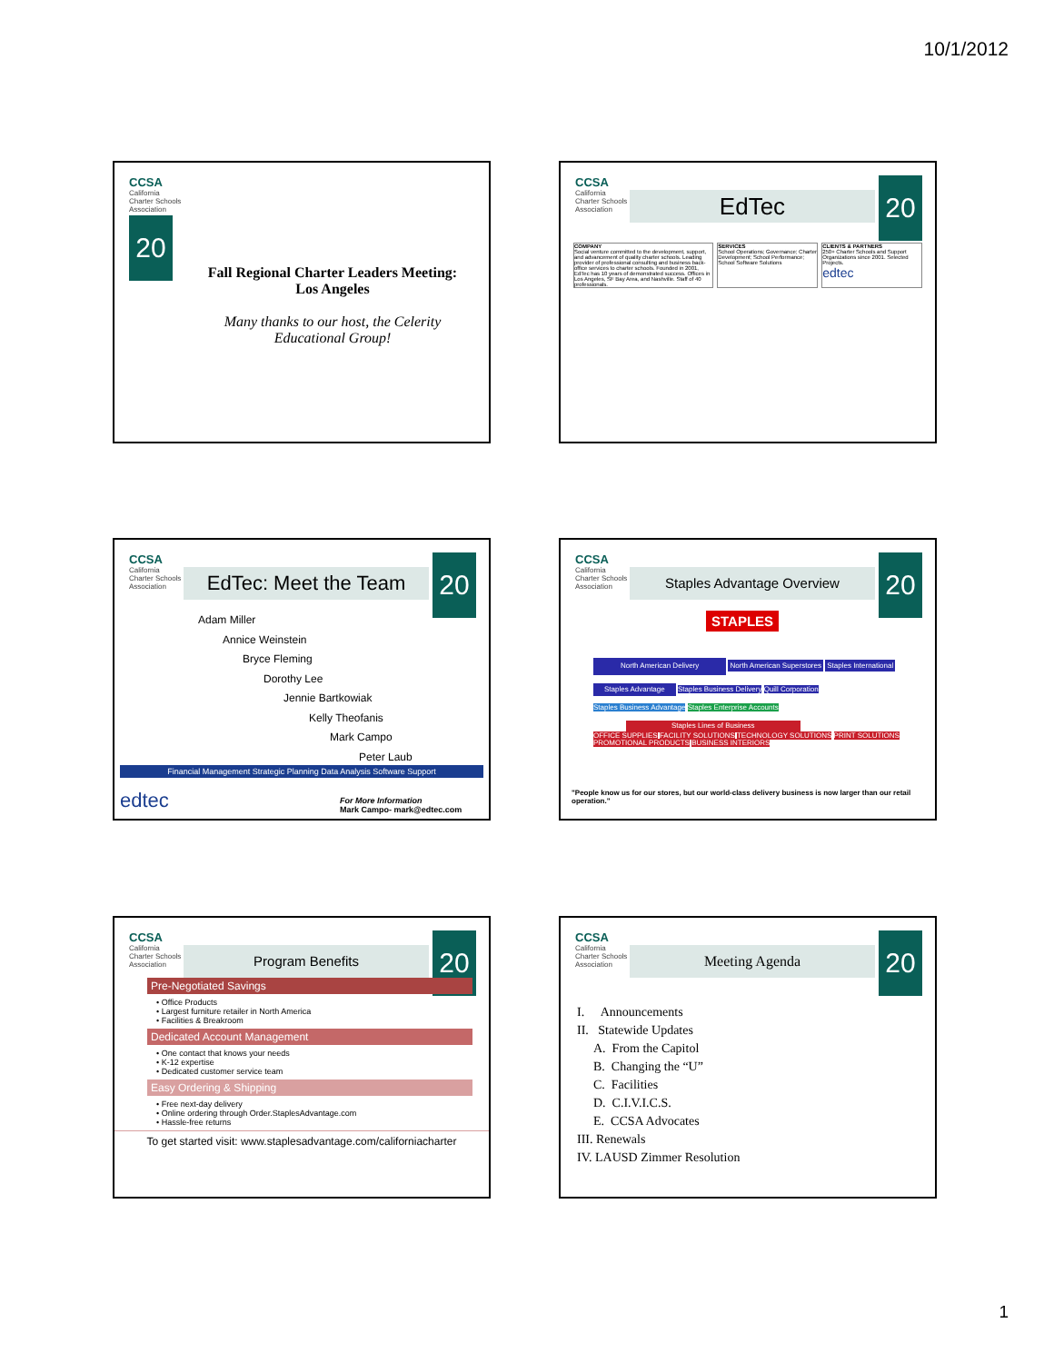10/1/2012
CCSA
California Charter Schools Association
20
Fall Regional Charter Leaders Meeting: Los Angeles
Many thanks to our host, the Celerity Educational Group!
CCSA
California Charter Schools Association
20 EdTec
COMPANY
Social venture committed to the development, support, and advancement of quality charter schools. Leading provider of professional consulting and business back-office services to charter schools. Founded in 2001, EdTec has 10 years of demonstrated success. Offices in Los Angeles, SF Bay Area, and Nashville. Staff of 40 professionals.
SERVICES
School Operations; Governance; Charter Development; School Performance; School Software Solutions
CLIENTS & PARTNERS
250+ Charter Schools and Support Organizations since 2001. Selected Projects.
edtec
CCSA
California Charter Schools Association
20 EdTec: Meet the Team
Adam Miller
Annice Weinstein
Bryce Fleming
Dorothy Lee
Jennie Bartkowiak
Kelly Theofanis
Mark Campo
Peter Laub
Financial Management Strategic Planning Data Analysis Software Support
edtec
For More Information
Mark Campo- mark@edtec.com
CCSA
California Charter Schools Association
20 Staples Advantage Overview
STAPLES
North American Delivery North American Superstores Staples International
Staples Advantage Staples Business Delivery Quill Corporation
Staples Business Advantage Staples Enterprise Accounts
Staples Lines of Business
OFFICE SUPPLIES FACILITY SOLUTIONS TECHNOLOGY SOLUTIONS PRINT SOLUTIONS PROMOTIONAL PRODUCTS BUSINESS INTERIORS
"People know us for our stores, but our world-class delivery business is now larger than our retail operation."
CCSA
California Charter Schools Association
20 Program Benefits
Pre-Negotiated Savings
• Office Products
• Largest furniture retailer in North America
• Facilities & Breakroom
Dedicated Account Management
• One contact that knows your needs
• K-12 expertise
• Dedicated customer service team
Easy Ordering & Shipping
• Free next-day delivery
• Online ordering through Order.StaplesAdvantage.com
• Hassle-free returns
To get started visit: www.staplesadvantage.com/californiacharter
CCSA
California Charter Schools Association
20 Meeting Agenda
I. Announcements
II. Statewide Updates
A. From the Capitol
B. Changing the “U”
C. Facilities
D. C.I.V.I.C.S.
E. CCSA Advocates
III. Renewals
IV. LAUSD Zimmer Resolution
1